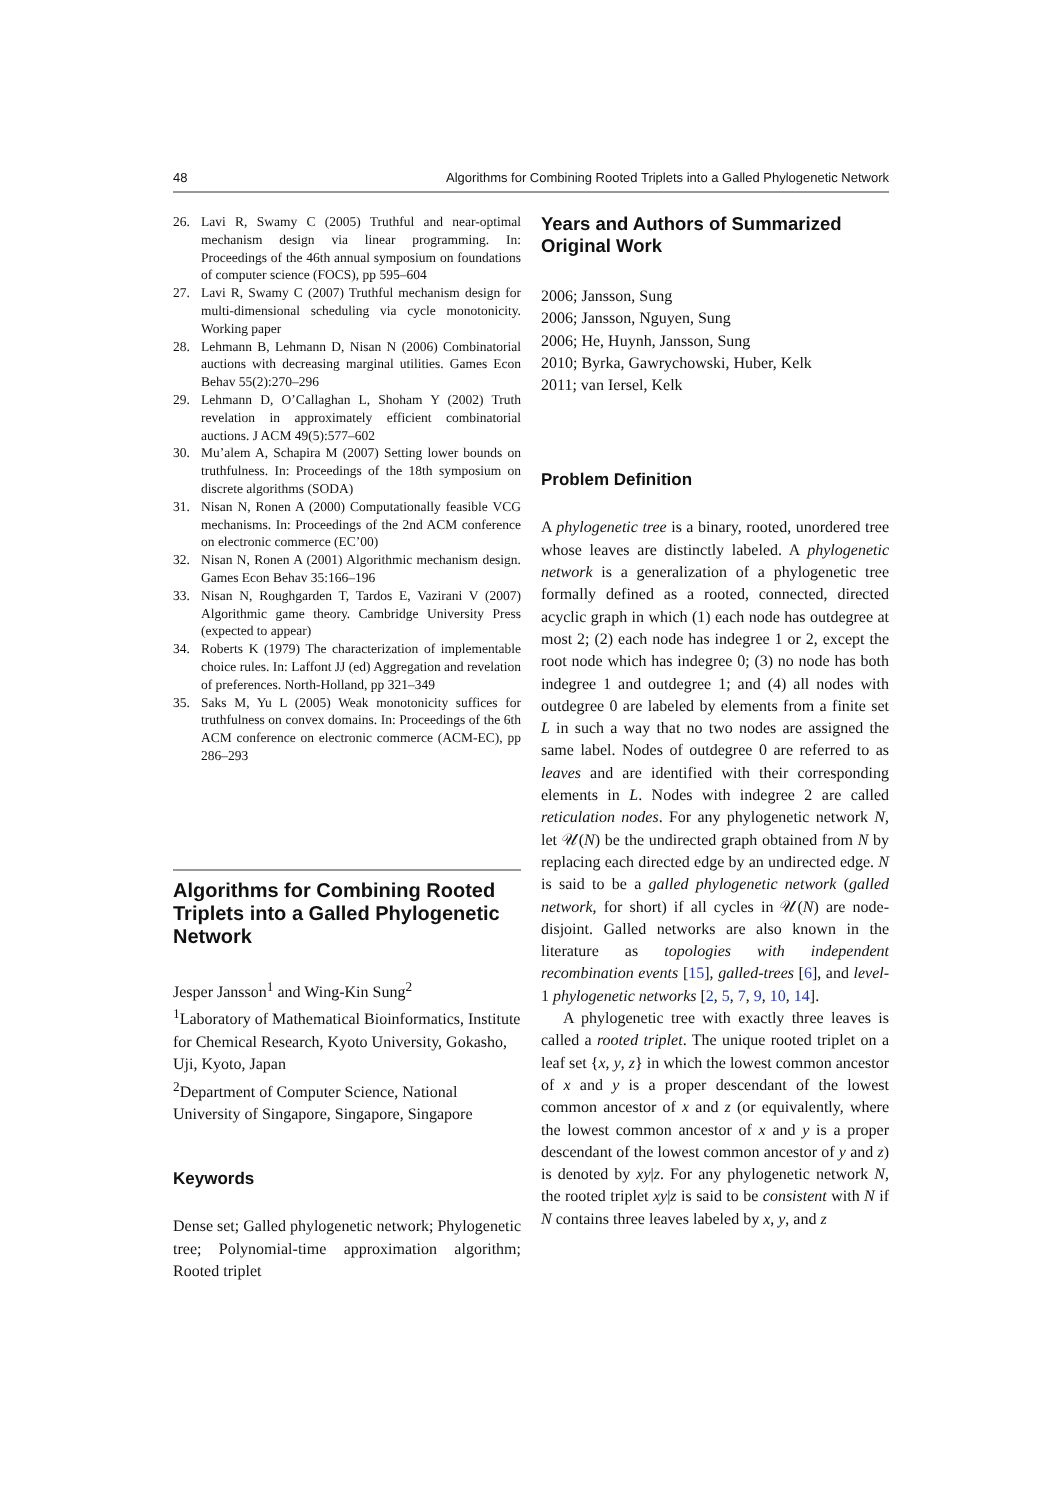48 Algorithms for Combining Rooted Triplets into a Galled Phylogenetic Network
26. Lavi R, Swamy C (2005) Truthful and near-optimal mechanism design via linear programming. In: Proceedings of the 46th annual symposium on foundations of computer science (FOCS), pp 595–604
27. Lavi R, Swamy C (2007) Truthful mechanism design for multi-dimensional scheduling via cycle monotonicity. Working paper
28. Lehmann B, Lehmann D, Nisan N (2006) Combinatorial auctions with decreasing marginal utilities. Games Econ Behav 55(2):270–296
29. Lehmann D, O’Callaghan L, Shoham Y (2002) Truth revelation in approximately efficient combinatorial auctions. J ACM 49(5):577–602
30. Mu’alem A, Schapira M (2007) Setting lower bounds on truthfulness. In: Proceedings of the 18th symposium on discrete algorithms (SODA)
31. Nisan N, Ronen A (2000) Computationally feasible VCG mechanisms. In: Proceedings of the 2nd ACM conference on electronic commerce (EC’00)
32. Nisan N, Ronen A (2001) Algorithmic mechanism design. Games Econ Behav 35:166–196
33. Nisan N, Roughgarden T, Tardos E, Vazirani V (2007) Algorithmic game theory. Cambridge University Press (expected to appear)
34. Roberts K (1979) The characterization of implementable choice rules. In: Laffont JJ (ed) Aggregation and revelation of preferences. North-Holland, pp 321–349
35. Saks M, Yu L (2005) Weak monotonicity suffices for truthfulness on convex domains. In: Proceedings of the 6th ACM conference on electronic commerce (ACM-EC), pp 286–293
Algorithms for Combining Rooted Triplets into a Galled Phylogenetic Network
Jesper Jansson<sup>1</sup> and Wing-Kin Sung<sup>2</sup>
<sup>1</sup> Laboratory of Mathematical Bioinformatics, Institute for Chemical Research, Kyoto University, Gokasho, Uji, Kyoto, Japan
<sup>2</sup> Department of Computer Science, National University of Singapore, Singapore, Singapore
Keywords
Dense set; Galled phylogenetic network; Phylogenetic tree; Polynomial-time approximation algorithm; Rooted triplet
Years and Authors of Summarized Original Work
2006; Jansson, Sung
2006; Jansson, Nguyen, Sung
2006; He, Huynh, Jansson, Sung
2010; Byrka, Gawrychowski, Huber, Kelk
2011; van Iersel, Kelk
Problem Definition
A phylogenetic tree is a binary, rooted, unordered tree whose leaves are distinctly labeled. A phylogenetic network is a generalization of a phylogenetic tree formally defined as a rooted, connected, directed acyclic graph in which (1) each node has outdegree at most 2; (2) each node has indegree 1 or 2, except the root node which has indegree 0; (3) no node has both indegree 1 and outdegree 1; and (4) all nodes with outdegree 0 are labeled by elements from a finite set L in such a way that no two nodes are assigned the same label. Nodes of outdegree 0 are referred to as leaves and are identified with their corresponding elements in L. Nodes with indegree 2 are called reticulation nodes. For any phylogenetic network N, let 𝒰(N) be the undirected graph obtained from N by replacing each directed edge by an undirected edge. N is said to be a galled phylogenetic network (galled network, for short) if all cycles in 𝒰(N) are node-disjoint. Galled networks are also known in the literature as topologies with independent recombination events [15], galled-trees [6], and level-1 phylogenetic networks [2, 5, 7, 9, 10, 14].
A phylogenetic tree with exactly three leaves is called a rooted triplet. The unique rooted triplet on a leaf set {x, y, z} in which the lowest common ancestor of x and y is a proper descendant of the lowest common ancestor of x and z (or equivalently, where the lowest common ancestor of x and y is a proper descendant of the lowest common ancestor of y and z) is denoted by xy|z. For any phylogenetic network N, the rooted triplet xy|z is said to be consistent with N if N contains three leaves labeled by x, y, and z